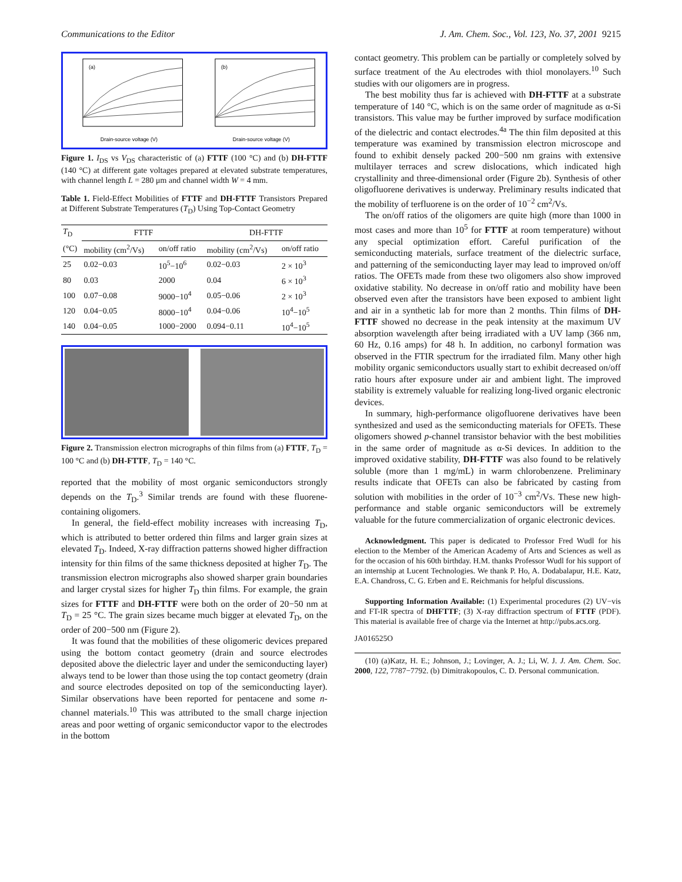Communications to the Editor J. Am. Chem. Soc., Vol. 123, No. 37, 2001 9215
(a)
Drain-source voltage (V)
(b)
Drain-source voltage (V)
Figure 1. I<sub>DS</sub> vs V<sub>DS</sub> characteristic of (a) FTTF (100 °C) and (b) DH-FTTF (140 °C) at different gate voltages prepared at elevated substrate temperatures, with channel length L = 280 μm and channel width W = 4 mm.
Table 1. Field-Effect Mobilities of FTTF and DH-FTTF Transistors Prepared at Different Substrate Temperatures (T<sub>D</sub>) Using Top-Contact Geometry
| T<sub>D</sub> | FTTF | | DH-FTTF | |
| --- | --- | --- | --- | --- |
| (°C) | mobility (cm<sup>2</sup>/Vs) | on/off ratio | mobility (cm<sup>2</sup>/Vs) | on/off ratio |
| 25 | 0.02−0.03 | 10<sup>5</sup>−10<sup>6</sup> | 0.02−0.03 | 2 × 10<sup>3</sup> |
| 80 | 0.03 | 2000 | 0.04 | 6 × 10<sup>3</sup> |
| 100 | 0.07−0.08 | 9000−10<sup>4</sup> | 0.05−0.06 | 2 × 10<sup>3</sup> |
| 120 | 0.04−0.05 | 8000−10<sup>4</sup> | 0.04−0.06 | 10<sup>4</sup>−10<sup>5</sup> |
| 140 | 0.04−0.05 | 1000−2000 | 0.094−0.11 | 10<sup>4</sup>−10<sup>5</sup> |
Figure 2. Transmission electron micrographs of thin films from (a) FTTF, T<sub>D</sub> = 100 °C and (b) DH-FTTF, T<sub>D</sub> = 140 °C.
reported that the mobility of most organic semiconductors strongly depends on the T<sub>D</sub>.<sup>3</sup> Similar trends are found with these fluorene-containing oligomers.
In general, the field-effect mobility increases with increasing T<sub>D</sub>, which is attributed to better ordered thin films and larger grain sizes at elevated T<sub>D</sub>. Indeed, X-ray diffraction patterns showed higher diffraction intensity for thin films of the same thickness deposited at higher T<sub>D</sub>. The transmission electron micrographs also showed sharper grain boundaries and larger crystal sizes for higher T<sub>D</sub> thin films. For example, the grain sizes for FTTF and DH-FTTF were both on the order of 20−50 nm at T<sub>D</sub> = 25 °C. The grain sizes became much bigger at elevated T<sub>D</sub>, on the order of 200−500 nm (Figure 2).
It was found that the mobilities of these oligomeric devices prepared using the bottom contact geometry (drain and source electrodes deposited above the dielectric layer and under the semiconducting layer) always tend to be lower than those using the top contact geometry (drain and source electrodes deposited on top of the semiconducting layer). Similar observations have been reported for pentacene and some n-channel materials.<sup>10</sup> This was attributed to the small charge injection areas and poor wetting of organic semiconductor vapor to the electrodes in the bottom
contact geometry. This problem can be partially or completely solved by surface treatment of the Au electrodes with thiol monolayers.<sup>10</sup> Such studies with our oligomers are in progress.
The best mobility thus far is achieved with DH-FTTF at a substrate temperature of 140 °C, which is on the same order of magnitude as α-Si transistors. This value may be further improved by surface modification of the dielectric and contact electrodes.<sup>4a</sup> The thin film deposited at this temperature was examined by transmission electron microscope and found to exhibit densely packed 200−500 nm grains with extensive multilayer terraces and screw dislocations, which indicated high crystallinity and three-dimensional order (Figure 2b). Synthesis of other oligofluorene derivatives is underway. Preliminary results indicated that the mobility of terfluorene is on the order of 10<sup>−2</sup> cm<sup>2</sup>/Vs.
The on/off ratios of the oligomers are quite high (more than 1000 in most cases and more than 10<sup>5</sup> for FTTF at room temperature) without any special optimization effort. Careful purification of the semiconducting materials, surface treatment of the dielectric surface, and patterning of the semiconducting layer may lead to improved on/off ratios. The OFETs made from these two oligomers also show improved oxidative stability. No decrease in on/off ratio and mobility have been observed even after the transistors have been exposed to ambient light and air in a synthetic lab for more than 2 months. Thin films of DH-FTTF showed no decrease in the peak intensity at the maximum UV absorption wavelength after being irradiated with a UV lamp (366 nm, 60 Hz, 0.16 amps) for 48 h. In addition, no carbonyl formation was observed in the FTIR spectrum for the irradiated film. Many other high mobility organic semiconductors usually start to exhibit decreased on/off ratio hours after exposure under air and ambient light. The improved stability is extremely valuable for realizing long-lived organic electronic devices.
In summary, high-performance oligofluorene derivatives have been synthesized and used as the semiconducting materials for OFETs. These oligomers showed p-channel transistor behavior with the best mobilities in the same order of magnitude as α-Si devices. In addition to the improved oxidative stability, DH-FTTF was also found to be relatively soluble (more than 1 mg/mL) in warm chlorobenzene. Preliminary results indicate that OFETs can also be fabricated by casting from solution with mobilities in the order of 10<sup>−3</sup> cm<sup>2</sup>/Vs. These new high-performance and stable organic semiconductors will be extremely valuable for the future commercialization of organic electronic devices.
Acknowledgment. This paper is dedicated to Professor Fred Wudl for his election to the Member of the American Academy of Arts and Sciences as well as for the occasion of his 60th birthday. H.M. thanks Professor Wudl for his support of an internship at Lucent Technologies. We thank P. Ho, A. Dodabalapur, H.E. Katz, E.A. Chandross, C. G. Erben and E. Reichmanis for helpful discussions.
Supporting Information Available: (1) Experimental procedures (2) UV−vis and FT-IR spectra of DHFTTF; (3) X-ray diffraction spectrum of FTTF (PDF). This material is available free of charge via the Internet at http://pubs.acs.org.
JA016525O
(10) (a)Katz, H. E.; Johnson, J.; Lovinger, A. J.; Li, W. J. J. Am. Chem. Soc. 2000, 122, 7787−7792. (b) Dimitrakopoulos, C. D. Personal communication.